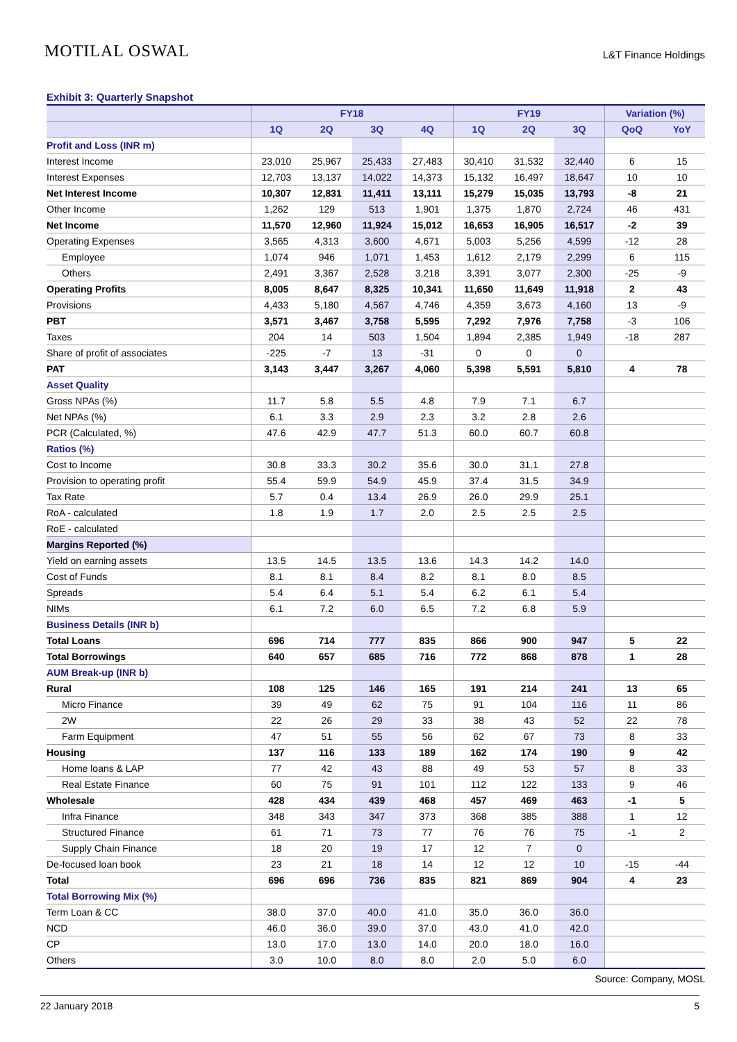MOTILAL OSWAL
L&T Finance Holdings
Exhibit 3: Quarterly Snapshot
| | FY18 | | | | FY19 | | | Variation (%) | |
| --- | --- | --- | --- | --- | --- | --- | --- | --- | --- |
| | 1Q | 2Q | 3Q | 4Q | 1Q | 2Q | 3Q | QoQ | YoY |
| Profit and Loss (INR m) | | | | | | | | | |
| Interest Income | 23,010 | 25,967 | 25,433 | 27,483 | 30,410 | 31,532 | 32,440 | 6 | 15 |
| Interest Expenses | 12,703 | 13,137 | 14,022 | 14,373 | 15,132 | 16,497 | 18,647 | 10 | 10 |
| Net Interest Income | 10,307 | 12,831 | 11,411 | 13,111 | 15,279 | 15,035 | 13,793 | -8 | 21 |
| Other Income | 1,262 | 129 | 513 | 1,901 | 1,375 | 1,870 | 2,724 | 46 | 431 |
| Net Income | 11,570 | 12,960 | 11,924 | 15,012 | 16,653 | 16,905 | 16,517 | -2 | 39 |
| Operating Expenses | 3,565 | 4,313 | 3,600 | 4,671 | 5,003 | 5,256 | 4,599 | -12 | 28 |
| Employee | 1,074 | 946 | 1,071 | 1,453 | 1,612 | 2,179 | 2,299 | 6 | 115 |
| Others | 2,491 | 3,367 | 2,528 | 3,218 | 3,391 | 3,077 | 2,300 | -25 | -9 |
| Operating Profits | 8,005 | 8,647 | 8,325 | 10,341 | 11,650 | 11,649 | 11,918 | 2 | 43 |
| Provisions | 4,433 | 5,180 | 4,567 | 4,746 | 4,359 | 3,673 | 4,160 | 13 | -9 |
| PBT | 3,571 | 3,467 | 3,758 | 5,595 | 7,292 | 7,976 | 7,758 | -3 | 106 |
| Taxes | 204 | 14 | 503 | 1,504 | 1,894 | 2,385 | 1,949 | -18 | 287 |
| Share of profit of associates | -225 | -7 | 13 | -31 | 0 | 0 | 0 | | |
| PAT | 3,143 | 3,447 | 3,267 | 4,060 | 5,398 | 5,591 | 5,810 | 4 | 78 |
| Asset Quality | | | | | | | | | |
| Gross NPAs (%) | 11.7 | 5.8 | 5.5 | 4.8 | 7.9 | 7.1 | 6.7 | | |
| Net NPAs (%) | 6.1 | 3.3 | 2.9 | 2.3 | 3.2 | 2.8 | 2.6 | | |
| PCR (Calculated, %) | 47.6 | 42.9 | 47.7 | 51.3 | 60.0 | 60.7 | 60.8 | | |
| Ratios (%) | | | | | | | | | |
| Cost to Income | 30.8 | 33.3 | 30.2 | 35.6 | 30.0 | 31.1 | 27.8 | | |
| Provision to operating profit | 55.4 | 59.9 | 54.9 | 45.9 | 37.4 | 31.5 | 34.9 | | |
| Tax Rate | 5.7 | 0.4 | 13.4 | 26.9 | 26.0 | 29.9 | 25.1 | | |
| RoA - calculated | 1.8 | 1.9 | 1.7 | 2.0 | 2.5 | 2.5 | 2.5 | | |
| RoE - calculated | | | | | | | | | |
| Margins Reported (%) | | | | | | | | | |
| Yield on earning assets | 13.5 | 14.5 | 13.5 | 13.6 | 14.3 | 14.2 | 14.0 | | |
| Cost of Funds | 8.1 | 8.1 | 8.4 | 8.2 | 8.1 | 8.0 | 8.5 | | |
| Spreads | 5.4 | 6.4 | 5.1 | 5.4 | 6.2 | 6.1 | 5.4 | | |
| NIMs | 6.1 | 7.2 | 6.0 | 6.5 | 7.2 | 6.8 | 5.9 | | |
| Business Details (INR b) | | | | | | | | | |
| Total Loans | 696 | 714 | 777 | 835 | 866 | 900 | 947 | 5 | 22 |
| Total Borrowings | 640 | 657 | 685 | 716 | 772 | 868 | 878 | 1 | 28 |
| AUM Break-up (INR b) | | | | | | | | | |
| Rural | 108 | 125 | 146 | 165 | 191 | 214 | 241 | 13 | 65 |
| Micro Finance | 39 | 49 | 62 | 75 | 91 | 104 | 116 | 11 | 86 |
| 2W | 22 | 26 | 29 | 33 | 38 | 43 | 52 | 22 | 78 |
| Farm Equipment | 47 | 51 | 55 | 56 | 62 | 67 | 73 | 8 | 33 |
| Housing | 137 | 116 | 133 | 189 | 162 | 174 | 190 | 9 | 42 |
| Home loans & LAP | 77 | 42 | 43 | 88 | 49 | 53 | 57 | 8 | 33 |
| Real Estate Finance | 60 | 75 | 91 | 101 | 112 | 122 | 133 | 9 | 46 |
| Wholesale | 428 | 434 | 439 | 468 | 457 | 469 | 463 | -1 | 5 |
| Infra Finance | 348 | 343 | 347 | 373 | 368 | 385 | 388 | 1 | 12 |
| Structured Finance | 61 | 71 | 73 | 77 | 76 | 76 | 75 | -1 | 2 |
| Supply Chain Finance | 18 | 20 | 19 | 17 | 12 | 7 | 0 | | |
| De-focused loan book | 23 | 21 | 18 | 14 | 12 | 12 | 10 | -15 | -44 |
| Total | 696 | 696 | 736 | 835 | 821 | 869 | 904 | 4 | 23 |
| Total Borrowing Mix (%) | | | | | | | | | |
| Term Loan & CC | 38.0 | 37.0 | 40.0 | 41.0 | 35.0 | 36.0 | 36.0 | | |
| NCD | 46.0 | 36.0 | 39.0 | 37.0 | 43.0 | 41.0 | 42.0 | | |
| CP | 13.0 | 17.0 | 13.0 | 14.0 | 20.0 | 18.0 | 16.0 | | |
| Others | 3.0 | 10.0 | 8.0 | 8.0 | 2.0 | 5.0 | 6.0 | | |
Source: Company, MOSL
22 January 2018 5